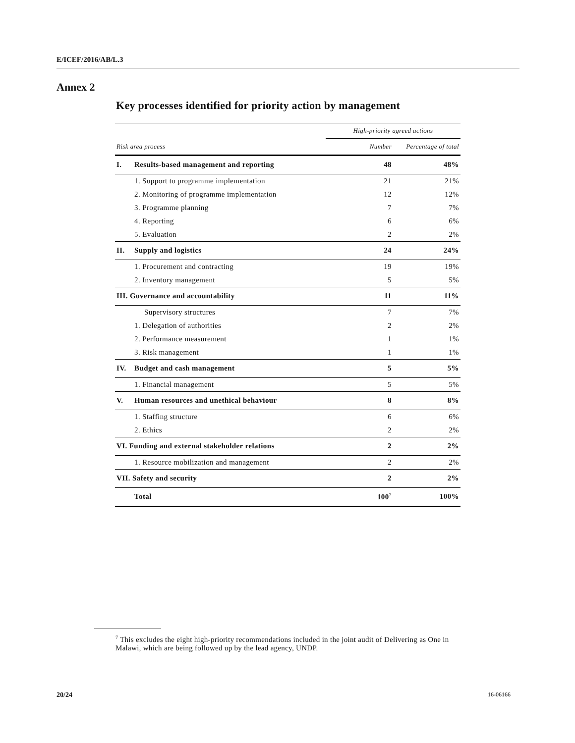E/ICEF/2016/AB/L.3
Annex 2
Key processes identified for priority action by management
| | | High-priority agreed actions | |
| --- | --- | --- | --- |
| Risk area process | | Number | Percentage of total |
| I. | Results-based management and reporting | 48 | 48% |
| | 1. Support to programme implementation | 21 | 21% |
| | 2. Monitoring of programme implementation | 12 | 12% |
| | 3. Programme planning | 7 | 7% |
| | 4. Reporting | 6 | 6% |
| | 5. Evaluation | 2 | 2% |
| II. | Supply and logistics | 24 | 24% |
| | 1. Procurement and contracting | 19 | 19% |
| | 2. Inventory management | 5 | 5% |
| III. Governance and accountability | | 11 | 11% |
| | Supervisory structures | 7 | 7% |
| | 1. Delegation of authorities | 2 | 2% |
| | 2. Performance measurement | 1 | 1% |
| | 3. Risk management | 1 | 1% |
| IV. | Budget and cash management | 5 | 5% |
| | 1. Financial management | 5 | 5% |
| V. | Human resources and unethical behaviour | 8 | 8% |
| | 1. Staffing structure | 6 | 6% |
| | 2. Ethics | 2 | 2% |
| VI. Funding and external stakeholder relations | | 2 | 2% |
| | 1. Resource mobilization and management | 2 | 2% |
| VII. Safety and security | | 2 | 2% |
| | Total | 100<sup>7</sup> | 100% |
<sup>7</sup> This excludes the eight high-priority recommendations included in the joint audit of Delivering as One in Malawi, which are being followed up by the lead agency, UNDP.
20/24 16-06166